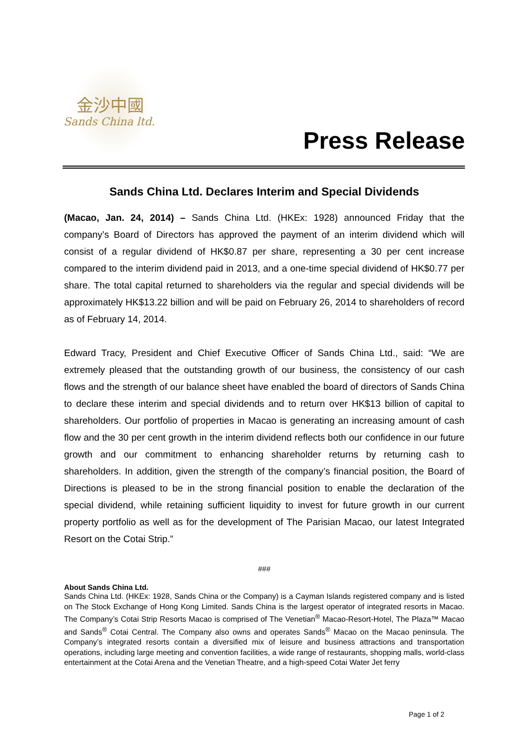金沙中國
Sands China ltd.
Press Release
Sands China Ltd. Declares Interim and Special Dividends
(Macao, Jan. 24, 2014) – Sands China Ltd. (HKEx: 1928) announced Friday that the company’s Board of Directors has approved the payment of an interim dividend which will consist of a regular dividend of HK$0.87 per share, representing a 30 per cent increase compared to the interim dividend paid in 2013, and a one-time special dividend of HK$0.77 per share. The total capital returned to shareholders via the regular and special dividends will be approximately HK$13.22 billion and will be paid on February 26, 2014 to shareholders of record as of February 14, 2014.
Edward Tracy, President and Chief Executive Officer of Sands China Ltd., said: “We are extremely pleased that the outstanding growth of our business, the consistency of our cash flows and the strength of our balance sheet have enabled the board of directors of Sands China to declare these interim and special dividends and to return over HK$13 billion of capital to shareholders. Our portfolio of properties in Macao is generating an increasing amount of cash flow and the 30 per cent growth in the interim dividend reflects both our confidence in our future growth and our commitment to enhancing shareholder returns by returning cash to shareholders. In addition, given the strength of the company’s financial position, the Board of Directions is pleased to be in the strong financial position to enable the declaration of the special dividend, while retaining sufficient liquidity to invest for future growth in our current property portfolio as well as for the development of The Parisian Macao, our latest Integrated Resort on the Cotai Strip.”
###
About Sands China Ltd.
Sands China Ltd. (HKEx: 1928, Sands China or the Company) is a Cayman Islands registered company and is listed on The Stock Exchange of Hong Kong Limited. Sands China is the largest operator of integrated resorts in Macao. The Company’s Cotai Strip Resorts Macao is comprised of The Venetian<sup>®</sup> Macao-Resort-Hotel, The Plaza™ Macao and Sands<sup>®</sup> Cotai Central. The Company also owns and operates Sands<sup>®</sup> Macao on the Macao peninsula. The Company’s integrated resorts contain a diversified mix of leisure and business attractions and transportation operations, including large meeting and convention facilities, a wide range of restaurants, shopping malls, world-class entertainment at the Cotai Arena and the Venetian Theatre, and a high-speed Cotai Water Jet ferry
Page 1 of 2